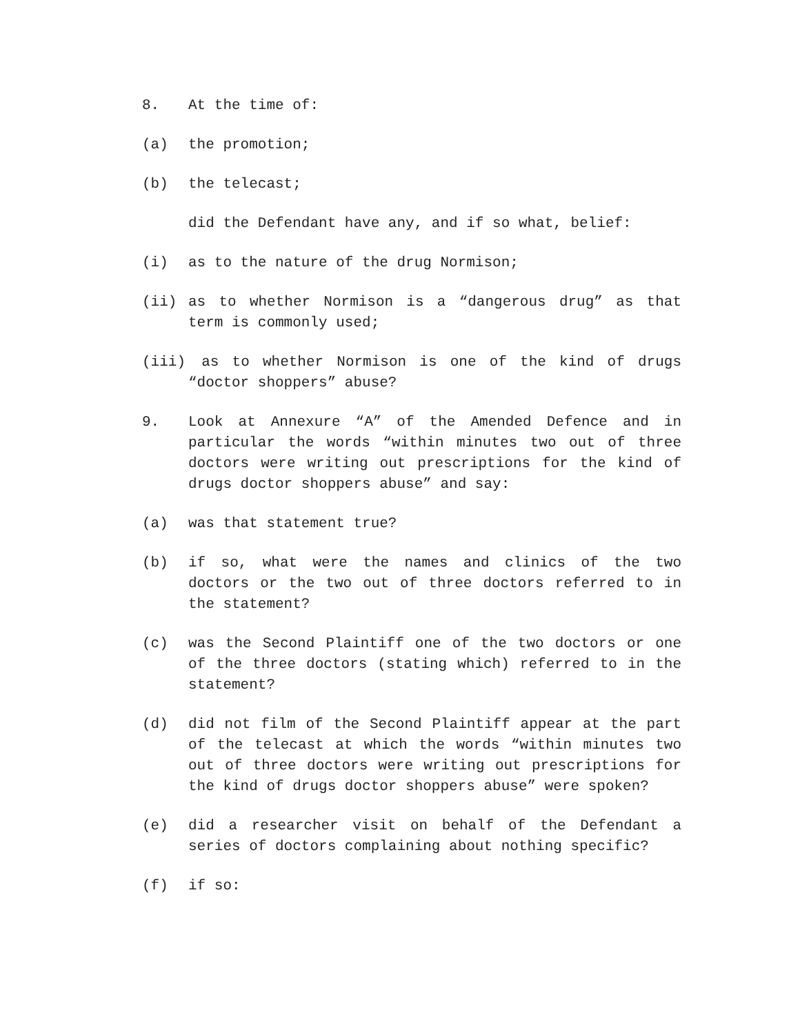8. At the time of:
(a) the promotion;
(b) the telecast;
did the Defendant have any, and if so what, belief:
(i) as to the nature of the drug Normison;
(ii) as to whether Normison is a “dangerous drug” as that term is commonly used;
(iii) as to whether Normison is one of the kind of drugs “doctor shoppers” abuse?
9. Look at Annexure “A” of the Amended Defence and in particular the words “within minutes two out of three doctors were writing out prescriptions for the kind of drugs doctor shoppers abuse” and say:
(a) was that statement true?
(b) if so, what were the names and clinics of the two doctors or the two out of three doctors referred to in the statement?
(c) was the Second Plaintiff one of the two doctors or one of the three doctors (stating which) referred to in the statement?
(d) did not film of the Second Plaintiff appear at the part of the telecast at which the words “within minutes two out of three doctors were writing out prescriptions for the kind of drugs doctor shoppers abuse” were spoken?
(e) did a researcher visit on behalf of the Defendant a series of doctors complaining about nothing specific?
(f) if so: